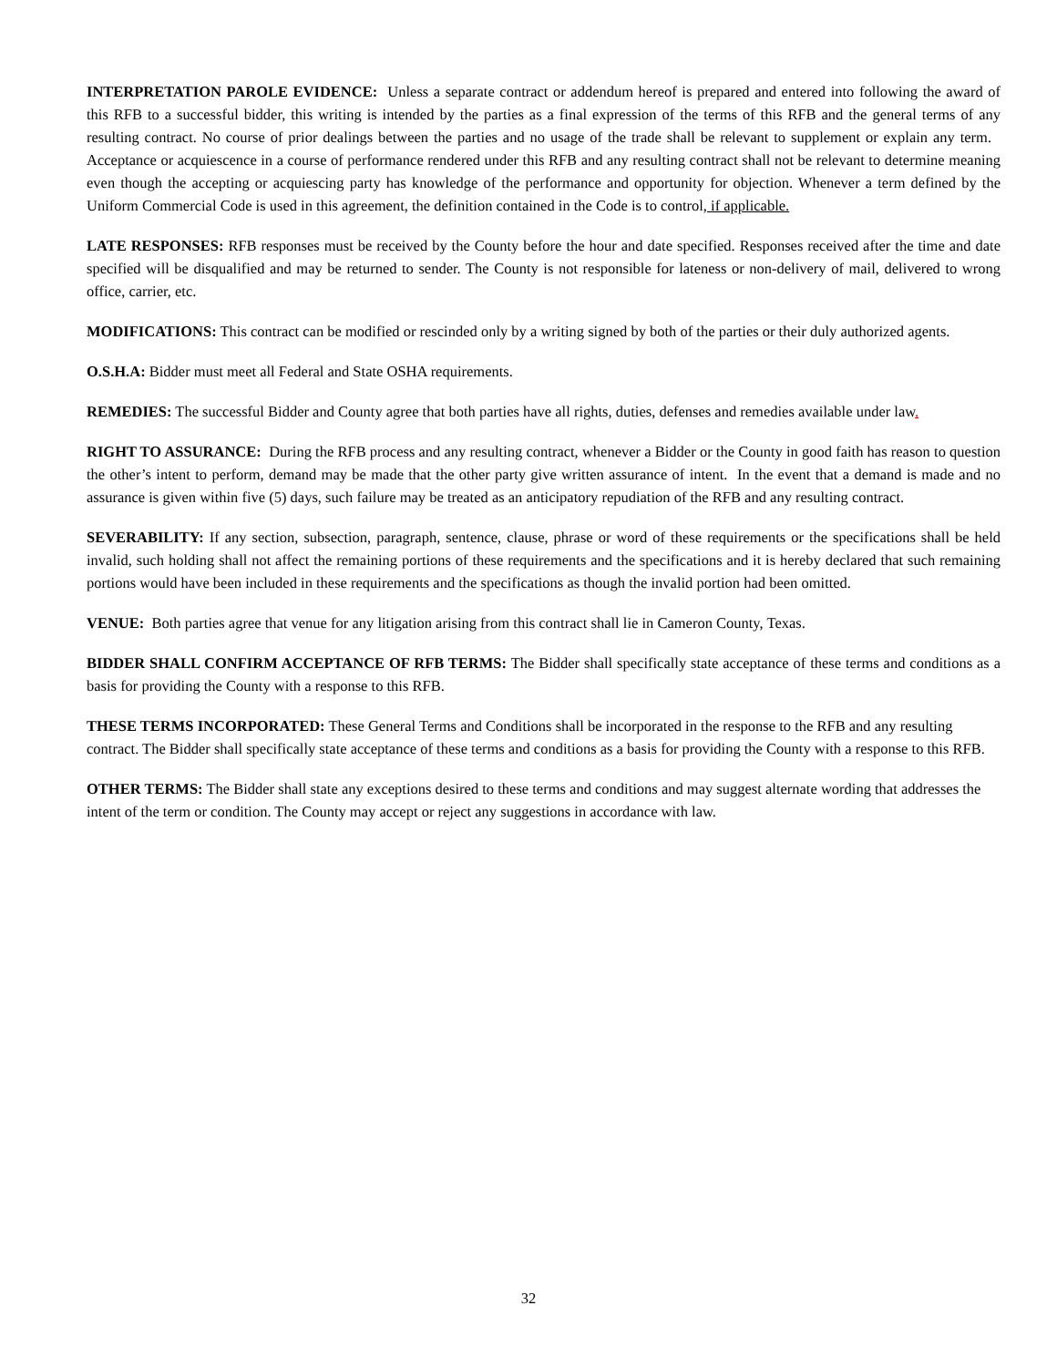INTERPRETATION PAROLE EVIDENCE: Unless a separate contract or addendum hereof is prepared and entered into following the award of this RFB to a successful bidder, this writing is intended by the parties as a final expression of the terms of this RFB and the general terms of any resulting contract. No course of prior dealings between the parties and no usage of the trade shall be relevant to supplement or explain any term. Acceptance or acquiescence in a course of performance rendered under this RFB and any resulting contract shall not be relevant to determine meaning even though the accepting or acquiescing party has knowledge of the performance and opportunity for objection. Whenever a term defined by the Uniform Commercial Code is used in this agreement, the definition contained in the Code is to control, if applicable.
LATE RESPONSES: RFB responses must be received by the County before the hour and date specified. Responses received after the time and date specified will be disqualified and may be returned to sender. The County is not responsible for lateness or non-delivery of mail, delivered to wrong office, carrier, etc.
MODIFICATIONS: This contract can be modified or rescinded only by a writing signed by both of the parties or their duly authorized agents.
O.S.H.A: Bidder must meet all Federal and State OSHA requirements.
REMEDIES: The successful Bidder and County agree that both parties have all rights, duties, defenses and remedies available under law.
RIGHT TO ASSURANCE: During the RFB process and any resulting contract, whenever a Bidder or the County in good faith has reason to question the other’s intent to perform, demand may be made that the other party give written assurance of intent. In the event that a demand is made and no assurance is given within five (5) days, such failure may be treated as an anticipatory repudiation of the RFB and any resulting contract.
SEVERABILITY: If any section, subsection, paragraph, sentence, clause, phrase or word of these requirements or the specifications shall be held invalid, such holding shall not affect the remaining portions of these requirements and the specifications and it is hereby declared that such remaining portions would have been included in these requirements and the specifications as though the invalid portion had been omitted.
VENUE: Both parties agree that venue for any litigation arising from this contract shall lie in Cameron County, Texas.
BIDDER SHALL CONFIRM ACCEPTANCE OF RFB TERMS: The Bidder shall specifically state acceptance of these terms and conditions as a basis for providing the County with a response to this RFB.
THESE TERMS INCORPORATED: These General Terms and Conditions shall be incorporated in the response to the RFB and any resulting contract. The Bidder shall specifically state acceptance of these terms and conditions as a basis for providing the County with a response to this RFB.
OTHER TERMS: The Bidder shall state any exceptions desired to these terms and conditions and may suggest alternate wording that addresses the intent of the term or condition. The County may accept or reject any suggestions in accordance with law.
32